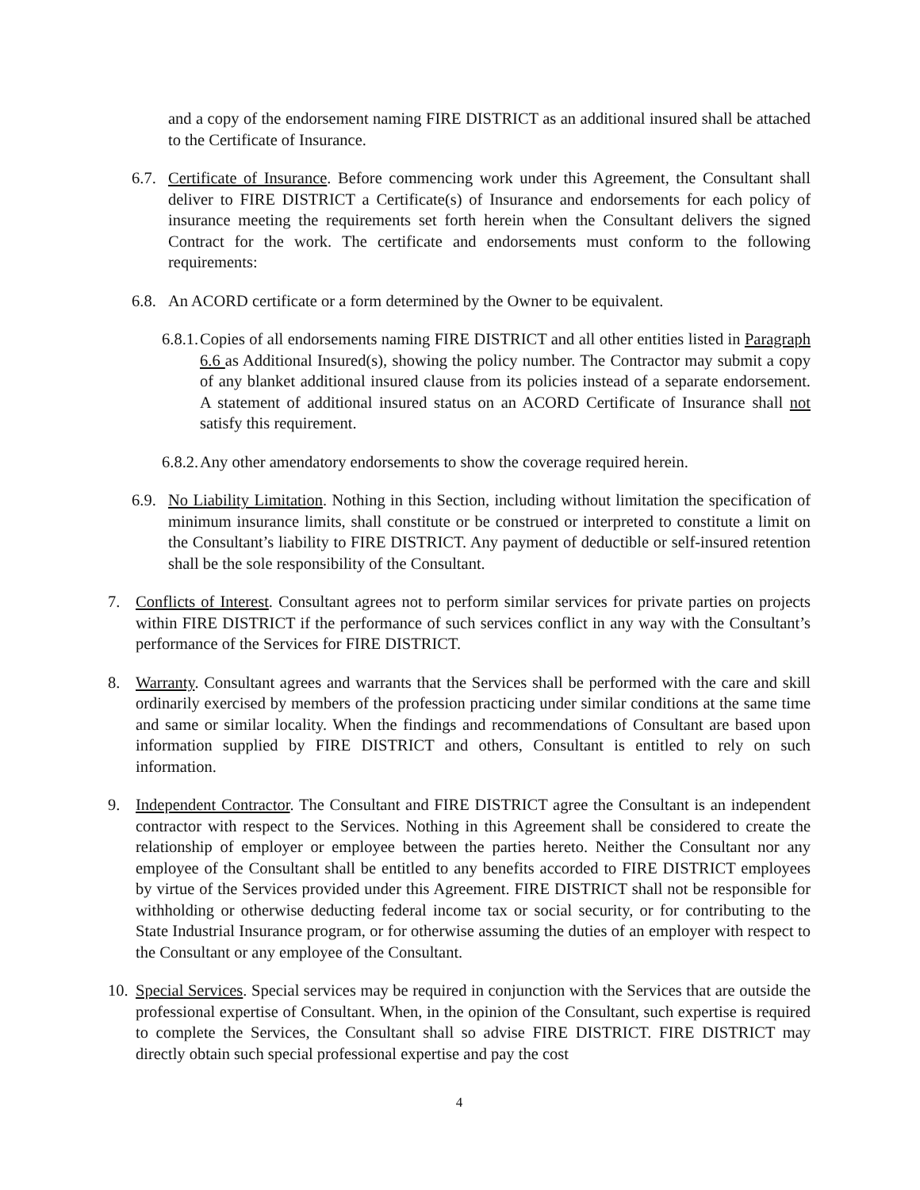and a copy of the endorsement naming FIRE DISTRICT as an additional insured shall be attached to the Certificate of Insurance.
6.7.
Certificate of Insurance. Before commencing work under this Agreement, the Consultant shall deliver to FIRE DISTRICT a Certificate(s) of Insurance and endorsements for each policy of insurance meeting the requirements set forth herein when the Consultant delivers the signed Contract for the work. The certificate and endorsements must conform to the following requirements:
6.8.
An ACORD certificate or a form determined by the Owner to be equivalent.
6.8.1.
Copies of all endorsements naming FIRE DISTRICT and all other entities listed in Paragraph 6.6 as Additional Insured(s), showing the policy number. The Contractor may submit a copy of any blanket additional insured clause from its policies instead of a separate endorsement. A statement of additional insured status on an ACORD Certificate of Insurance shall not satisfy this requirement.
6.8.2.
Any other amendatory endorsements to show the coverage required herein.
6.9.
No Liability Limitation. Nothing in this Section, including without limitation the specification of minimum insurance limits, shall constitute or be construed or interpreted to constitute a limit on the Consultant’s liability to FIRE DISTRICT. Any payment of deductible or self-insured retention shall be the sole responsibility of the Consultant.
7. Conflicts of Interest. Consultant agrees not to perform similar services for private parties on projects within FIRE DISTRICT if the performance of such services conflict in any way with the Consultant’s performance of the Services for FIRE DISTRICT.
8. Warranty. Consultant agrees and warrants that the Services shall be performed with the care and skill ordinarily exercised by members of the profession practicing under similar conditions at the same time and same or similar locality. When the findings and recommendations of Consultant are based upon information supplied by FIRE DISTRICT and others, Consultant is entitled to rely on such information.
9. Independent Contractor. The Consultant and FIRE DISTRICT agree the Consultant is an independent contractor with respect to the Services. Nothing in this Agreement shall be considered to create the relationship of employer or employee between the parties hereto. Neither the Consultant nor any employee of the Consultant shall be entitled to any benefits accorded to FIRE DISTRICT employees by virtue of the Services provided under this Agreement. FIRE DISTRICT shall not be responsible for withholding or otherwise deducting federal income tax or social security, or for contributing to the State Industrial Insurance program, or for otherwise assuming the duties of an employer with respect to the Consultant or any employee of the Consultant.
10.
Special Services. Special services may be required in conjunction with the Services that are outside the professional expertise of Consultant. When, in the opinion of the Consultant, such expertise is required to complete the Services, the Consultant shall so advise FIRE DISTRICT. FIRE DISTRICT may directly obtain such special professional expertise and pay the cost
4